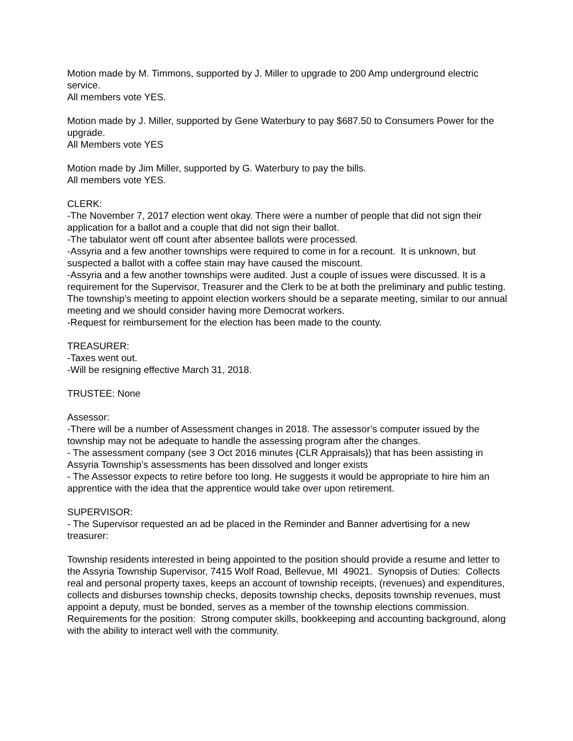Motion made by M. Timmons, supported by J. Miller to upgrade to 200 Amp underground electric service.
All members vote YES.
Motion made by J. Miller, supported by Gene Waterbury to pay $687.50 to Consumers Power for the upgrade.
All Members vote YES
Motion made by Jim Miller, supported by G. Waterbury to pay the bills.
All members vote YES.
CLERK:
-The November 7, 2017 election went okay. There were a number of people that did not sign their application for a ballot and a couple that did not sign their ballot.
-The tabulator went off count after absentee ballots were processed.
-Assyria and a few another townships were required to come in for a recount. It is unknown, but suspected a ballot with a coffee stain may have caused the miscount.
-Assyria and a few another townships were audited. Just a couple of issues were discussed. It is a requirement for the Supervisor, Treasurer and the Clerk to be at both the preliminary and public testing. The township’s meeting to appoint election workers should be a separate meeting, similar to our annual meeting and we should consider having more Democrat workers.
-Request for reimbursement for the election has been made to the county.
TREASURER:
-Taxes went out.
-Will be resigning effective March 31, 2018.
TRUSTEE: None
Assessor:
-There will be a number of Assessment changes in 2018. The assessor’s computer issued by the township may not be adequate to handle the assessing program after the changes.
- The assessment company (see 3 Oct 2016 minutes {CLR Appraisals}) that has been assisting in Assyria Township’s assessments has been dissolved and longer exists
- The Assessor expects to retire before too long. He suggests it would be appropriate to hire him an apprentice with the idea that the apprentice would take over upon retirement.
SUPERVISOR:
- The Supervisor requested an ad be placed in the Reminder and Banner advertising for a new treasurer:
Township residents interested in being appointed to the position should provide a resume and letter to the Assyria Township Supervisor, 7415 Wolf Road, Bellevue, MI 49021. Synopsis of Duties: Collects real and personal property taxes, keeps an account of township receipts, (revenues) and expenditures, collects and disburses township checks, deposits township checks, deposits township revenues, must appoint a deputy, must be bonded, serves as a member of the township elections commission. Requirements for the position: Strong computer skills, bookkeeping and accounting background, along with the ability to interact well with the community.